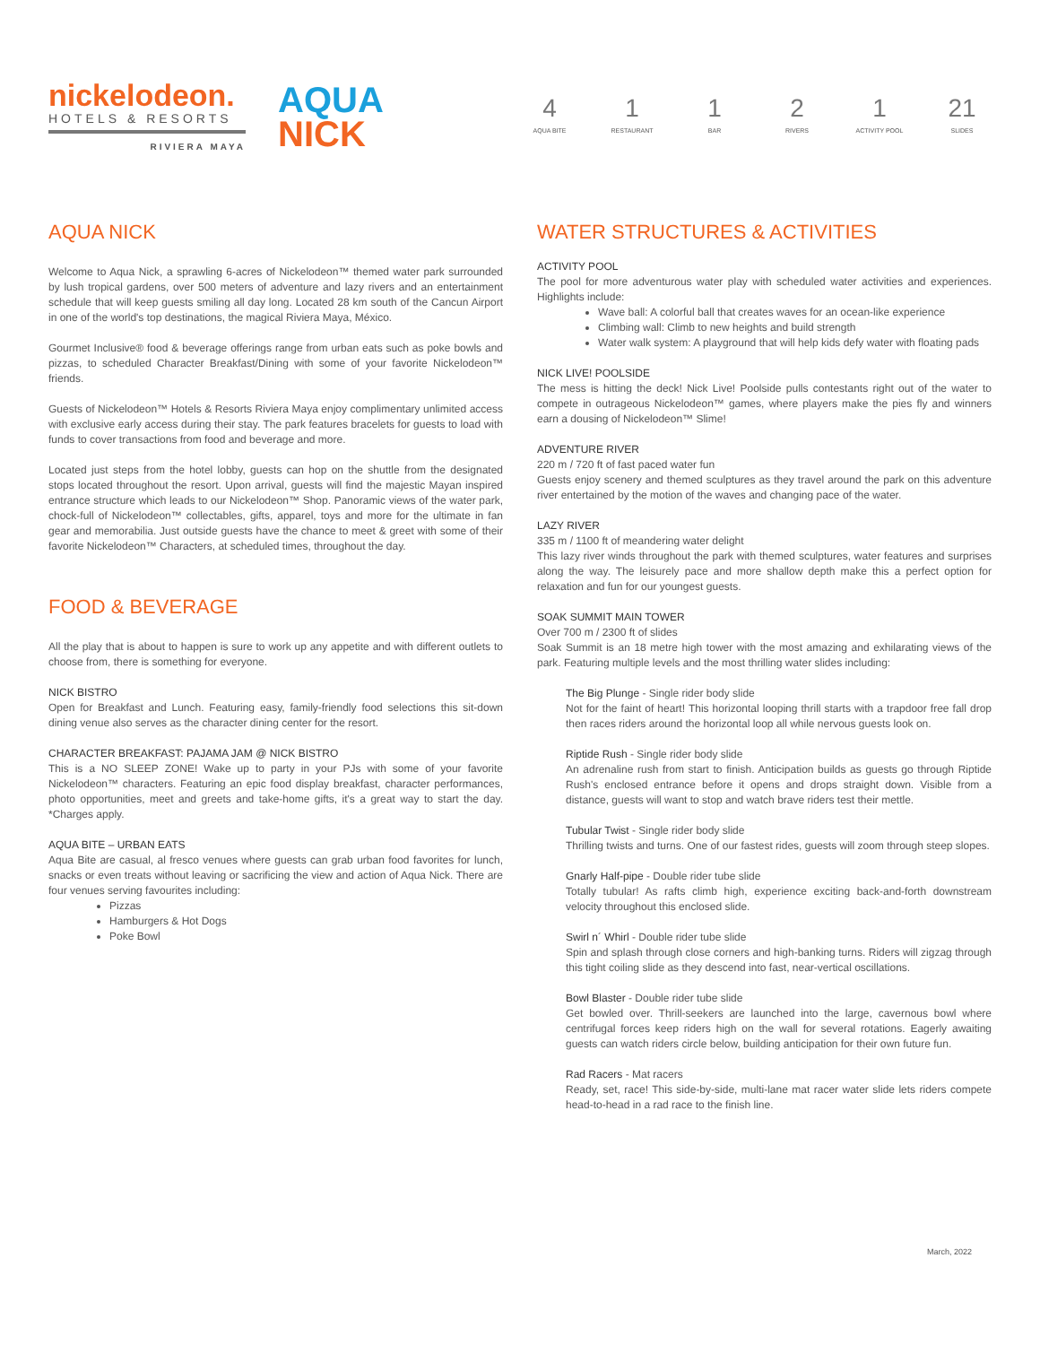nickelodeon.
HOTELS & RESORTS
RIVIERA MAYA
AQUA
NICK
4
AQUA BITE
1
RESTAURANT
1
BAR
2
RIVERS
1
ACTIVITY POOL
21
SLIDES
AQUA NICK
Welcome to Aqua Nick, a sprawling 6-acres of Nickelodeon™ themed water park surrounded by lush tropical gardens, over 500 meters of adventure and lazy rivers and an entertainment schedule that will keep guests smiling all day long. Located 28 km south of the Cancun Airport in one of the world's top destinations, the magical Riviera Maya, México.
Gourmet Inclusive® food & beverage offerings range from urban eats such as poke bowls and pizzas, to scheduled Character Breakfast/Dining with some of your favorite Nickelodeon™ friends.
Guests of Nickelodeon™ Hotels & Resorts Riviera Maya enjoy complimentary unlimited access with exclusive early access during their stay. The park features bracelets for guests to load with funds to cover transactions from food and beverage and more.
Located just steps from the hotel lobby, guests can hop on the shuttle from the designated stops located throughout the resort. Upon arrival, guests will find the majestic Mayan inspired entrance structure which leads to our Nickelodeon™ Shop. Panoramic views of the water park, chock-full of Nickelodeon™ collectables, gifts, apparel, toys and more for the ultimate in fan gear and memorabilia. Just outside guests have the chance to meet & greet with some of their favorite Nickelodeon™ Characters, at scheduled times, throughout the day.
FOOD & BEVERAGE
All the play that is about to happen is sure to work up any appetite and with different outlets to choose from, there is something for everyone.
NICK BISTRO
Open for Breakfast and Lunch. Featuring easy, family-friendly food selections this sit-down dining venue also serves as the character dining center for the resort.
CHARACTER BREAKFAST: PAJAMA JAM @ NICK BISTRO
This is a NO SLEEP ZONE! Wake up to party in your PJs with some of your favorite Nickelodeon™ characters. Featuring an epic food display breakfast, character performances, photo opportunities, meet and greets and take-home gifts, it's a great way to start the day. *Charges apply.
AQUA BITE – URBAN EATS
Aqua Bite are casual, al fresco venues where guests can grab urban food favorites for lunch, snacks or even treats without leaving or sacrificing the view and action of Aqua Nick. There are four venues serving favourites including:
Pizzas
Hamburgers & Hot Dogs
Poke Bowl
WATER STRUCTURES & ACTIVITIES
ACTIVITY POOL
The pool for more adventurous water play with scheduled water activities and experiences. Highlights include:
Wave ball: A colorful ball that creates waves for an ocean-like experience
Climbing wall: Climb to new heights and build strength
Water walk system: A playground that will help kids defy water with floating pads
NICK LIVE! POOLSIDE
The mess is hitting the deck! Nick Live! Poolside pulls contestants right out of the water to compete in outrageous Nickelodeon™ games, where players make the pies fly and winners earn a dousing of Nickelodeon™ Slime!
ADVENTURE RIVER
220 m / 720 ft of fast paced water fun
Guests enjoy scenery and themed sculptures as they travel around the park on this adventure river entertained by the motion of the waves and changing pace of the water.
LAZY RIVER
335 m / 1100 ft of meandering water delight
This lazy river winds throughout the park with themed sculptures, water features and surprises along the way. The leisurely pace and more shallow depth make this a perfect option for relaxation and fun for our youngest guests.
SOAK SUMMIT MAIN TOWER
Over 700 m / 2300 ft of slides
Soak Summit is an 18 metre high tower with the most amazing and exhilarating views of the park. Featuring multiple levels and the most thrilling water slides including:
The Big Plunge - Single rider body slide
Not for the faint of heart! This horizontal looping thrill starts with a trapdoor free fall drop then races riders around the horizontal loop all while nervous guests look on.
Riptide Rush - Single rider body slide
An adrenaline rush from start to finish. Anticipation builds as guests go through Riptide Rush's enclosed entrance before it opens and drops straight down. Visible from a distance, guests will want to stop and watch brave riders test their mettle.
Tubular Twist - Single rider body slide
Thrilling twists and turns. One of our fastest rides, guests will zoom through steep slopes.
Gnarly Half-pipe - Double rider tube slide
Totally tubular! As rafts climb high, experience exciting back-and-forth downstream velocity throughout this enclosed slide.
Swirl n´ Whirl - Double rider tube slide
Spin and splash through close corners and high-banking turns. Riders will zigzag through this tight coiling slide as they descend into fast, near-vertical oscillations.
Bowl Blaster - Double rider tube slide
Get bowled over. Thrill-seekers are launched into the large, cavernous bowl where centrifugal forces keep riders high on the wall for several rotations. Eagerly awaiting guests can watch riders circle below, building anticipation for their own future fun.
Rad Racers - Mat racers
Ready, set, race! This side-by-side, multi-lane mat racer water slide lets riders compete head-to-head in a rad race to the finish line.
March, 2022